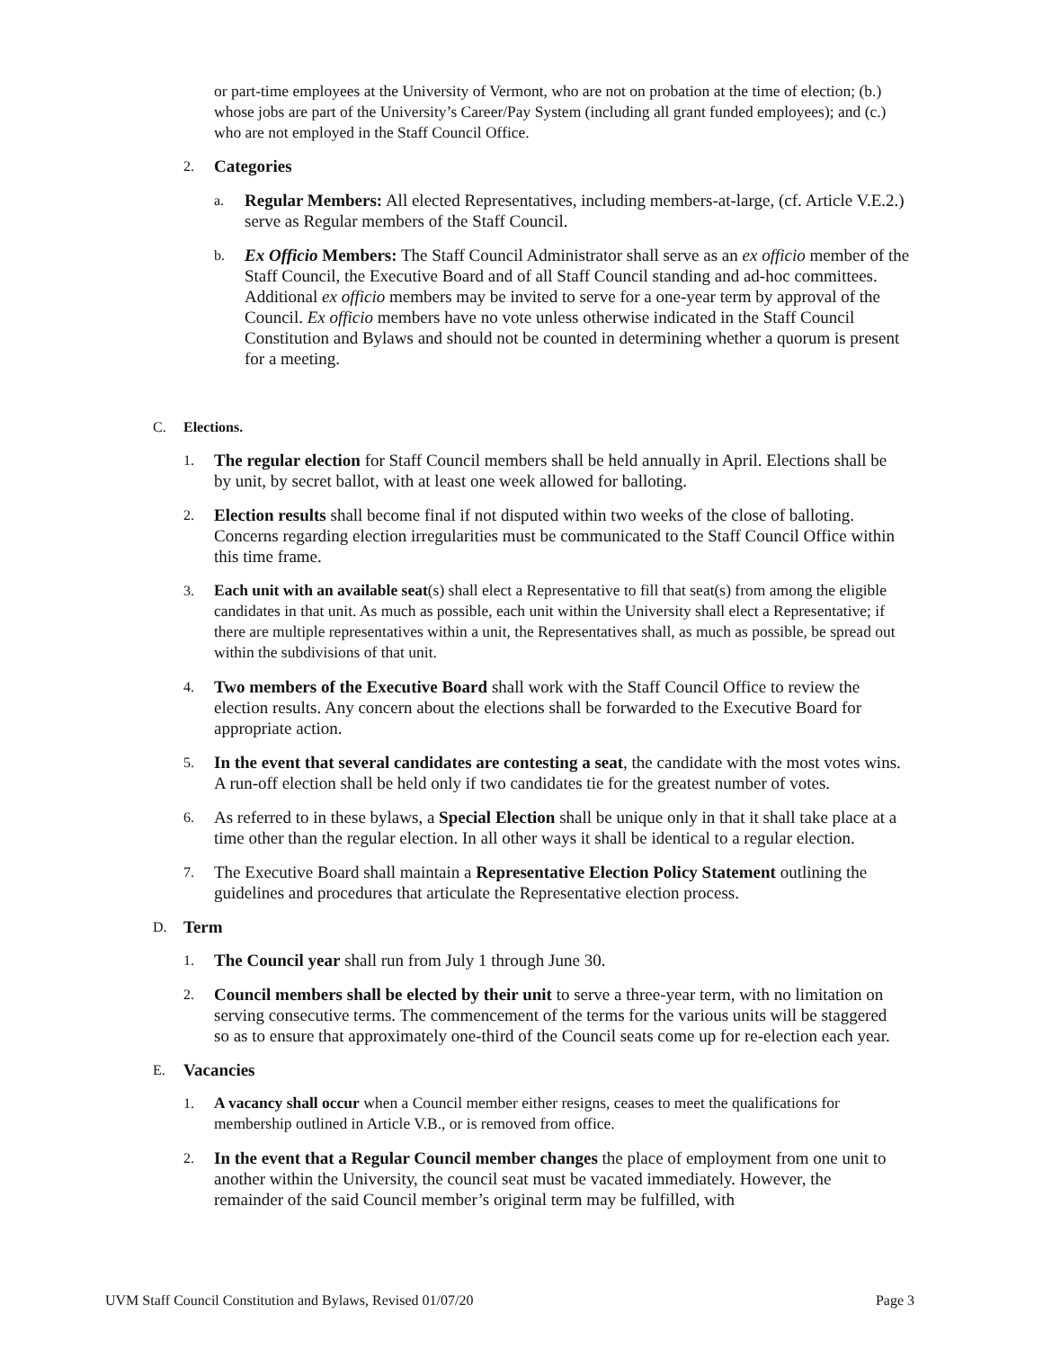or part-time employees at the University of Vermont, who are not on probation at the time of election; (b.) whose jobs are part of the University’s Career/Pay System (including all grant funded employees); and (c.) who are not employed in the Staff Council Office.
2. Categories
a.
Regular Members: All elected Representatives, including members-at-large, (cf. Article V.E.2.) serve as Regular members of the Staff Council.
b.
Ex Officio Members: The Staff Council Administrator shall serve as an ex officio member of the Staff Council, the Executive Board and of all Staff Council standing and ad-hoc committees. Additional ex officio members may be invited to serve for a one-year term by approval of the Council. Ex officio members have no vote unless otherwise indicated in the Staff Council Constitution and Bylaws and should not be counted in determining whether a quorum is present for a meeting.
C. Elections.
1.
The regular election for Staff Council members shall be held annually in April. Elections shall be by unit, by secret ballot, with at least one week allowed for balloting.
2.
Election results shall become final if not disputed within two weeks of the close of balloting. Concerns regarding election irregularities must be communicated to the Staff Council Office within this time frame.
3. Each unit with an available seat(s) shall elect a Representative to fill that seat(s) from among the eligible candidates in that unit. As much as possible, each unit within the University shall elect a Representative; if there are multiple representatives within a unit, the Representatives shall, as much as possible, be spread out within the subdivisions of that unit.
4.
Two members of the Executive Board shall work with the Staff Council Office to review the election results. Any concern about the elections shall be forwarded to the Executive Board for appropriate action.
5.
In the event that several candidates are contesting a seat, the candidate with the most votes wins. A run-off election shall be held only if two candidates tie for the greatest number of votes.
6.
As referred to in these bylaws, a Special Election shall be unique only in that it shall take place at a time other than the regular election. In all other ways it shall be identical to a regular election.
7.
The Executive Board shall maintain a Representative Election Policy Statement outlining the guidelines and procedures that articulate the Representative election process.
D. Term
1.
The Council year shall run from July 1 through June 30.
2.
Council members shall be elected by their unit to serve a three-year term, with no limitation on serving consecutive terms. The commencement of the terms for the various units will be staggered so as to ensure that approximately one-third of the Council seats come up for re-election each year.
E. Vacancies
1. A vacancy shall occur when a Council member either resigns, ceases to meet the qualifications for membership outlined in Article V.B., or is removed from office.
2.
In the event that a Regular Council member changes the place of employment from one unit to another within the University, the council seat must be vacated immediately. However, the remainder of the said Council member’s original term may be fulfilled, with
UVM Staff Council Constitution and Bylaws, Revised 01/07/20 Page 3